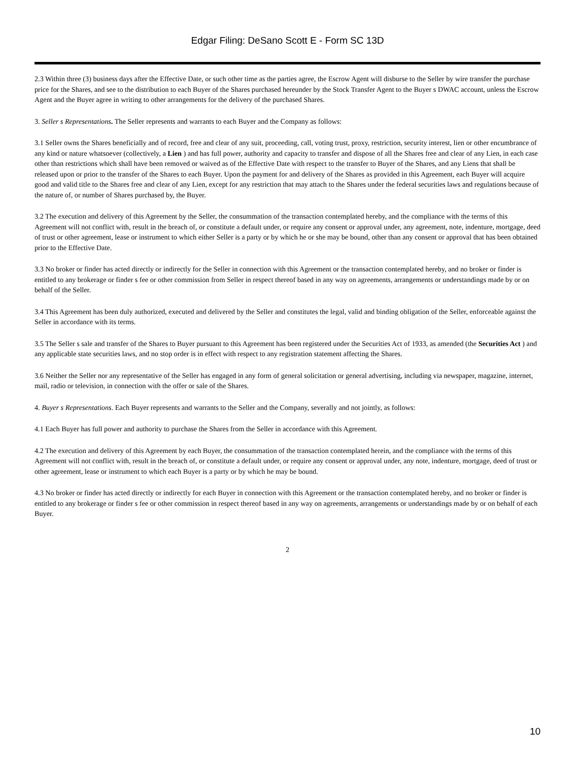Edgar Filing: DeSano Scott E - Form SC 13D
2.3 Within three (3) business days after the Effective Date, or such other time as the parties agree, the Escrow Agent will disburse to the Seller by wire transfer the purchase price for the Shares, and see to the distribution to each Buyer of the Shares purchased hereunder by the Stock Transfer Agent to the Buyer s DWAC account, unless the Escrow Agent and the Buyer agree in writing to other arrangements for the delivery of the purchased Shares.
3. Seller s Representations. The Seller represents and warrants to each Buyer and the Company as follows:
3.1 Seller owns the Shares beneficially and of record, free and clear of any suit, proceeding, call, voting trust, proxy, restriction, security interest, lien or other encumbrance of any kind or nature whatsoever (collectively, a Lien ) and has full power, authority and capacity to transfer and dispose of all the Shares free and clear of any Lien, in each case other than restrictions which shall have been removed or waived as of the Effective Date with respect to the transfer to Buyer of the Shares, and any Liens that shall be released upon or prior to the transfer of the Shares to each Buyer. Upon the payment for and delivery of the Shares as provided in this Agreement, each Buyer will acquire good and valid title to the Shares free and clear of any Lien, except for any restriction that may attach to the Shares under the federal securities laws and regulations because of the nature of, or number of Shares purchased by, the Buyer.
3.2 The execution and delivery of this Agreement by the Seller, the consummation of the transaction contemplated hereby, and the compliance with the terms of this Agreement will not conflict with, result in the breach of, or constitute a default under, or require any consent or approval under, any agreement, note, indenture, mortgage, deed of trust or other agreement, lease or instrument to which either Seller is a party or by which he or she may be bound, other than any consent or approval that has been obtained prior to the Effective Date.
3.3 No broker or finder has acted directly or indirectly for the Seller in connection with this Agreement or the transaction contemplated hereby, and no broker or finder is entitled to any brokerage or finder s fee or other commission from Seller in respect thereof based in any way on agreements, arrangements or understandings made by or on behalf of the Seller.
3.4 This Agreement has been duly authorized, executed and delivered by the Seller and constitutes the legal, valid and binding obligation of the Seller, enforceable against the Seller in accordance with its terms.
3.5 The Seller s sale and transfer of the Shares to Buyer pursuant to this Agreement has been registered under the Securities Act of 1933, as amended (the Securities Act ) and any applicable state securities laws, and no stop order is in effect with respect to any registration statement affecting the Shares.
3.6 Neither the Seller nor any representative of the Seller has engaged in any form of general solicitation or general advertising, including via newspaper, magazine, internet, mail, radio or television, in connection with the offer or sale of the Shares.
4. Buyer s Representations. Each Buyer represents and warrants to the Seller and the Company, severally and not jointly, as follows:
4.1 Each Buyer has full power and authority to purchase the Shares from the Seller in accordance with this Agreement.
4.2 The execution and delivery of this Agreement by each Buyer, the consummation of the transaction contemplated herein, and the compliance with the terms of this Agreement will not conflict with, result in the breach of, or constitute a default under, or require any consent or approval under, any note, indenture, mortgage, deed of trust or other agreement, lease or instrument to which each Buyer is a party or by which he may be bound.
4.3 No broker or finder has acted directly or indirectly for each Buyer in connection with this Agreement or the transaction contemplated hereby, and no broker or finder is entitled to any brokerage or finder s fee or other commission in respect thereof based in any way on agreements, arrangements or understandings made by or on behalf of each Buyer.
2
10